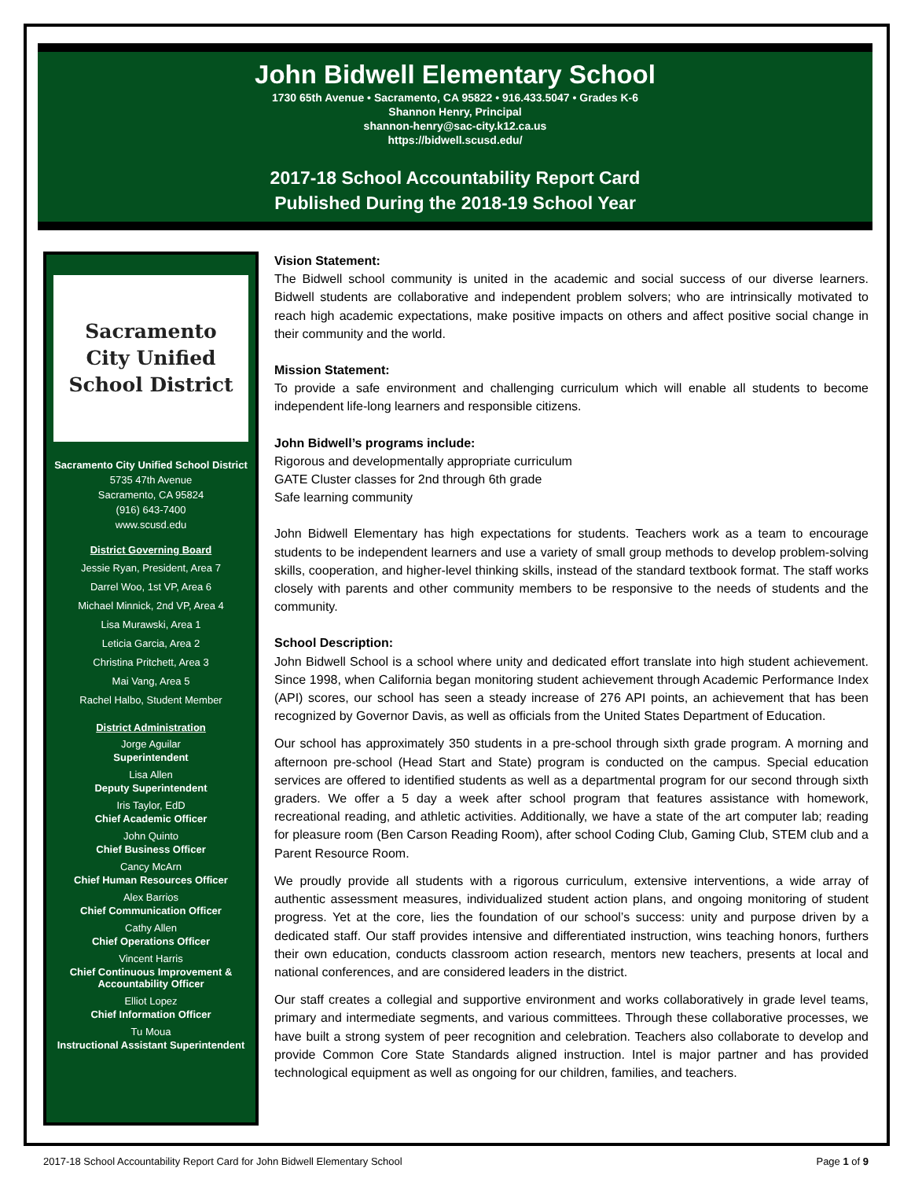John Bidwell Elementary School
1730 65th Avenue • Sacramento, CA 95822 • 916.433.5047 • Grades K-6
Shannon Henry, Principal
shannon-henry@sac-city.k12.ca.us
https://bidwell.scusd.edu/
2017-18 School Accountability Report Card
Published During the 2018-19 School Year
Sacramento
City Unified
School District
Sacramento City Unified School District
5735 47th Avenue
Sacramento, CA 95824
(916) 643-7400
www.scusd.edu
District Governing Board
Jessie Ryan, President, Area 7
Darrel Woo, 1st VP, Area 6
Michael Minnick, 2nd VP, Area 4
Lisa Murawski, Area 1
Leticia Garcia, Area 2
Christina Pritchett, Area 3
Mai Vang, Area 5
Rachel Halbo, Student Member
District Administration
Jorge Aguilar
Superintendent
Lisa Allen
Deputy Superintendent
Iris Taylor, EdD
Chief Academic Officer
John Quinto
Chief Business Officer
Cancy McArn
Chief Human Resources Officer
Alex Barrios
Chief Communication Officer
Cathy Allen
Chief Operations Officer
Vincent Harris
Chief Continuous Improvement &
Accountability Officer
Elliot Lopez
Chief Information Officer
Tu Moua
Instructional Assistant Superintendent
Vision Statement:
The Bidwell school community is united in the academic and social success of our diverse learners. Bidwell students are collaborative and independent problem solvers; who are intrinsically motivated to reach high academic expectations, make positive impacts on others and affect positive social change in their community and the world.
Mission Statement:
To provide a safe environment and challenging curriculum which will enable all students to become independent life-long learners and responsible citizens.
John Bidwell’s programs include:
Rigorous and developmentally appropriate curriculum
GATE Cluster classes for 2nd through 6th grade
Safe learning community
John Bidwell Elementary has high expectations for students. Teachers work as a team to encourage students to be independent learners and use a variety of small group methods to develop problem-solving skills, cooperation, and higher-level thinking skills, instead of the standard textbook format. The staff works closely with parents and other community members to be responsive to the needs of students and the community.
School Description:
John Bidwell School is a school where unity and dedicated effort translate into high student achievement. Since 1998, when California began monitoring student achievement through Academic Performance Index (API) scores, our school has seen a steady increase of 276 API points, an achievement that has been recognized by Governor Davis, as well as officials from the United States Department of Education.
Our school has approximately 350 students in a pre-school through sixth grade program. A morning and afternoon pre-school (Head Start and State) program is conducted on the campus. Special education services are offered to identified students as well as a departmental program for our second through sixth graders. We offer a 5 day a week after school program that features assistance with homework, recreational reading, and athletic activities. Additionally, we have a state of the art computer lab; reading for pleasure room (Ben Carson Reading Room), after school Coding Club, Gaming Club, STEM club and a Parent Resource Room.
We proudly provide all students with a rigorous curriculum, extensive interventions, a wide array of authentic assessment measures, individualized student action plans, and ongoing monitoring of student progress. Yet at the core, lies the foundation of our school’s success: unity and purpose driven by a dedicated staff. Our staff provides intensive and differentiated instruction, wins teaching honors, furthers their own education, conducts classroom action research, mentors new teachers, presents at local and national conferences, and are considered leaders in the district.
Our staff creates a collegial and supportive environment and works collaboratively in grade level teams, primary and intermediate segments, and various committees. Through these collaborative processes, we have built a strong system of peer recognition and celebration. Teachers also collaborate to develop and provide Common Core State Standards aligned instruction. Intel is major partner and has provided technological equipment as well as ongoing for our children, families, and teachers.
2017-18 School Accountability Report Card for John Bidwell Elementary School Page 1 of 9